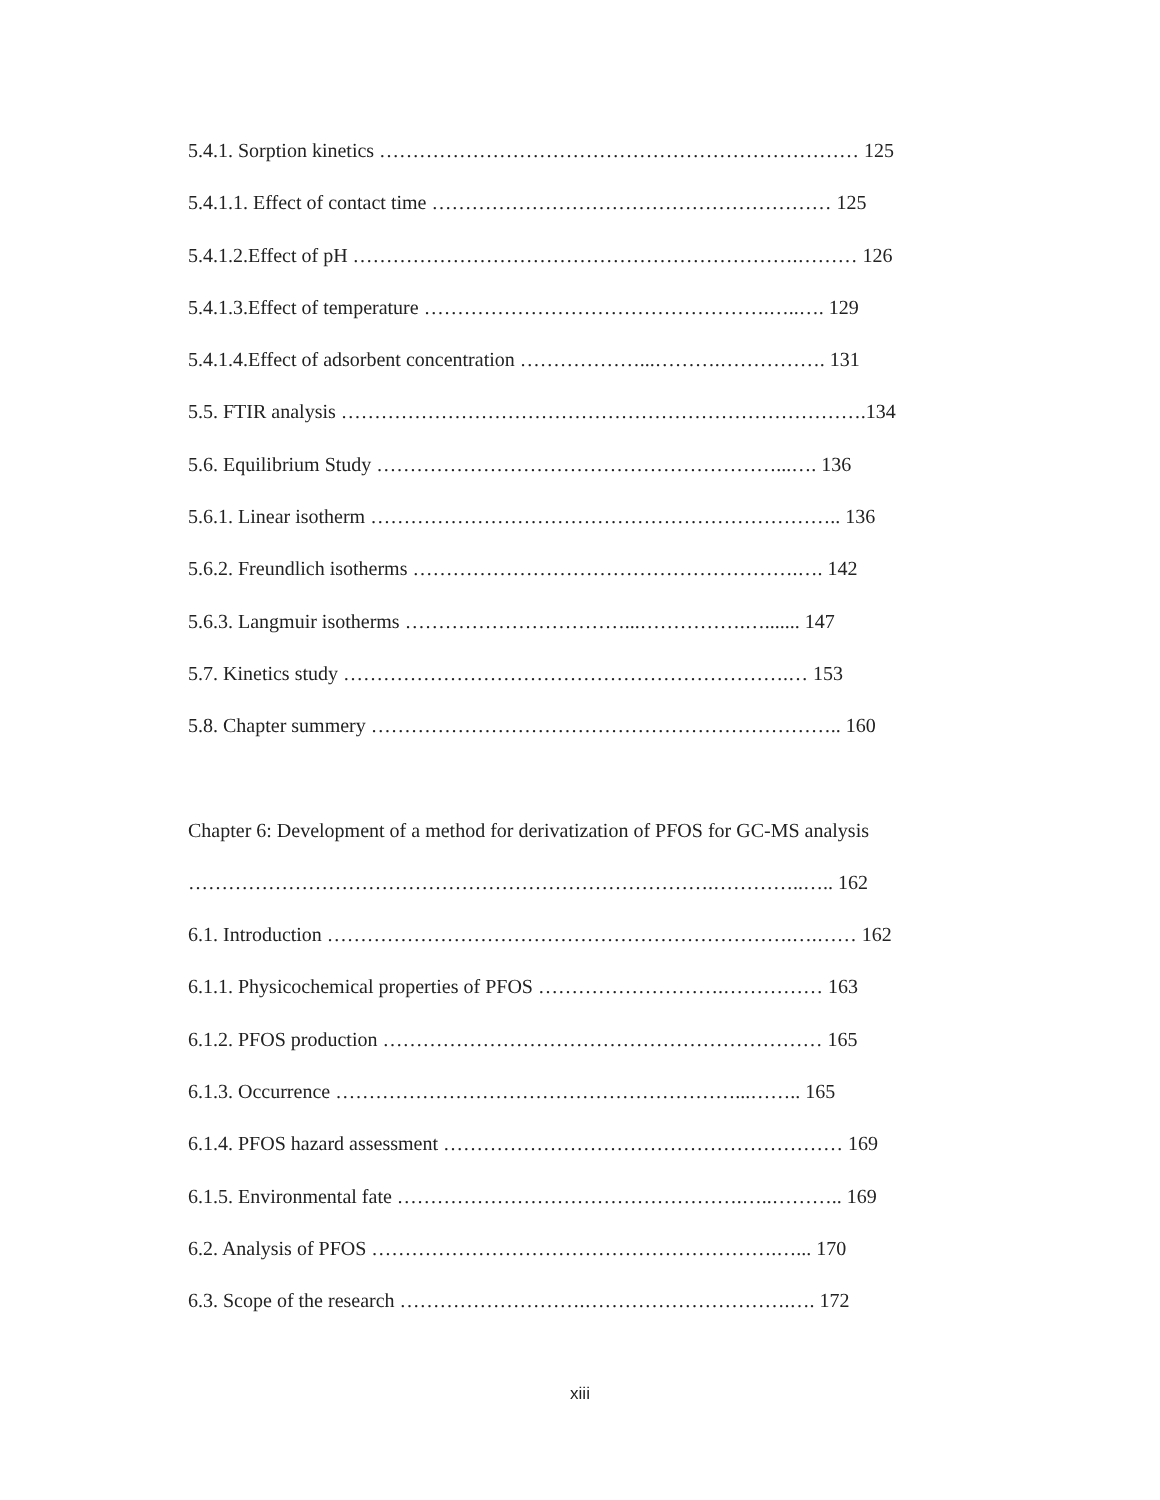5.4.1. Sorption kinetics ……………………………………………………………… 125
5.4.1.1. Effect of contact time …………………………………………………… 125
5.4.1.2.Effect of pH ………………………………………………………….……… 126
5.4.1.3.Effect of temperature …………………………………………….…..…. 129
5.4.1.4.Effect of adsorbent concentration ………………...……….……………. 131
5.5. FTIR analysis …………………………………………………………………….134
5.6. Equilibrium Study ……………………………………………………...…. 136
5.6.1. Linear isotherm …………………………………………………………….. 136
5.6.2. Freundlich isotherms ………………………………………………….…. 142
5.6.3. Langmuir isotherms ……………………………...…………….…....... 147
5.7. Kinetics study ………………………………………………………….… 153
5.8. Chapter summery …………………………………………………………….. 160
Chapter 6: Development of a method for derivatization of PFOS for GC-MS analysis
…………………………………………………………………….…………..….. 162
6.1. Introduction …………………………………………………………….….…… 162
6.1.1. Physicochemical properties of PFOS ……………………….…………… 163
6.1.2. PFOS production ………………………………………………………… 165
6.1.3. Occurrence ……………………………………………………...…….. 165
6.1.4. PFOS hazard assessment …………………………………………………… 169
6.1.5. Environmental fate …………………………………………….…..……….. 169
6.2. Analysis of PFOS …………………………………………………….…... 170
6.3. Scope of the research ……………………….………………………….…. 172
xiii